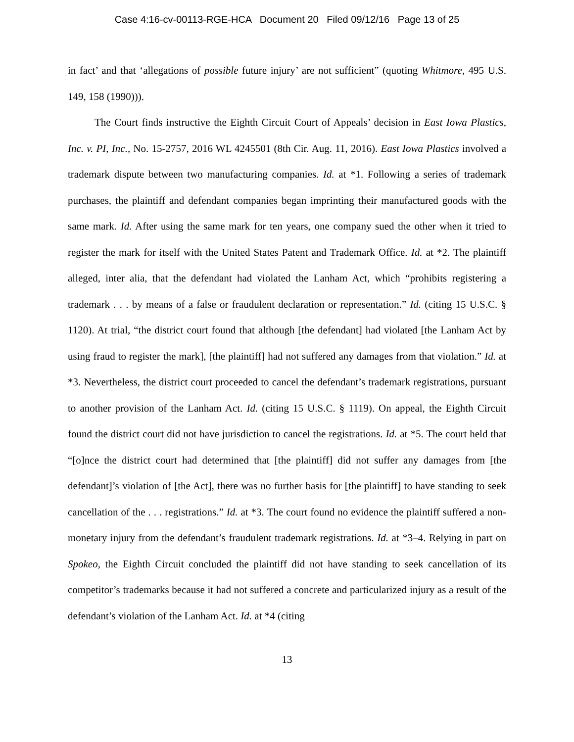Case 4:16-cv-00113-RGE-HCA Document 20 Filed 09/12/16 Page 13 of 25
in fact’ and that ‘allegations of possible future injury’ are not sufficient” (quoting Whitmore, 495 U.S. 149, 158 (1990))).
The Court finds instructive the Eighth Circuit Court of Appeals’ decision in East Iowa Plastics, Inc. v. PI, Inc., No. 15-2757, 2016 WL 4245501 (8th Cir. Aug. 11, 2016). East Iowa Plastics involved a trademark dispute between two manufacturing companies. Id. at *1. Following a series of trademark purchases, the plaintiff and defendant companies began imprinting their manufactured goods with the same mark. Id. After using the same mark for ten years, one company sued the other when it tried to register the mark for itself with the United States Patent and Trademark Office. Id. at *2. The plaintiff alleged, inter alia, that the defendant had violated the Lanham Act, which “prohibits registering a trademark . . . by means of a false or fraudulent declaration or representation.” Id. (citing 15 U.S.C. § 1120). At trial, “the district court found that although [the defendant] had violated [the Lanham Act by using fraud to register the mark], [the plaintiff] had not suffered any damages from that violation.” Id. at *3. Nevertheless, the district court proceeded to cancel the defendant’s trademark registrations, pursuant to another provision of the Lanham Act. Id. (citing 15 U.S.C. § 1119). On appeal, the Eighth Circuit found the district court did not have jurisdiction to cancel the registrations. Id. at *5. The court held that “[o]nce the district court had determined that [the plaintiff] did not suffer any damages from [the defendant]’s violation of [the Act], there was no further basis for [the plaintiff] to have standing to seek cancellation of the . . . registrations.” Id. at *3. The court found no evidence the plaintiff suffered a non-monetary injury from the defendant’s fraudulent trademark registrations. Id. at *3–4. Relying in part on Spokeo, the Eighth Circuit concluded the plaintiff did not have standing to seek cancellation of its competitor’s trademarks because it had not suffered a concrete and particularized injury as a result of the defendant’s violation of the Lanham Act. Id. at *4 (citing
13